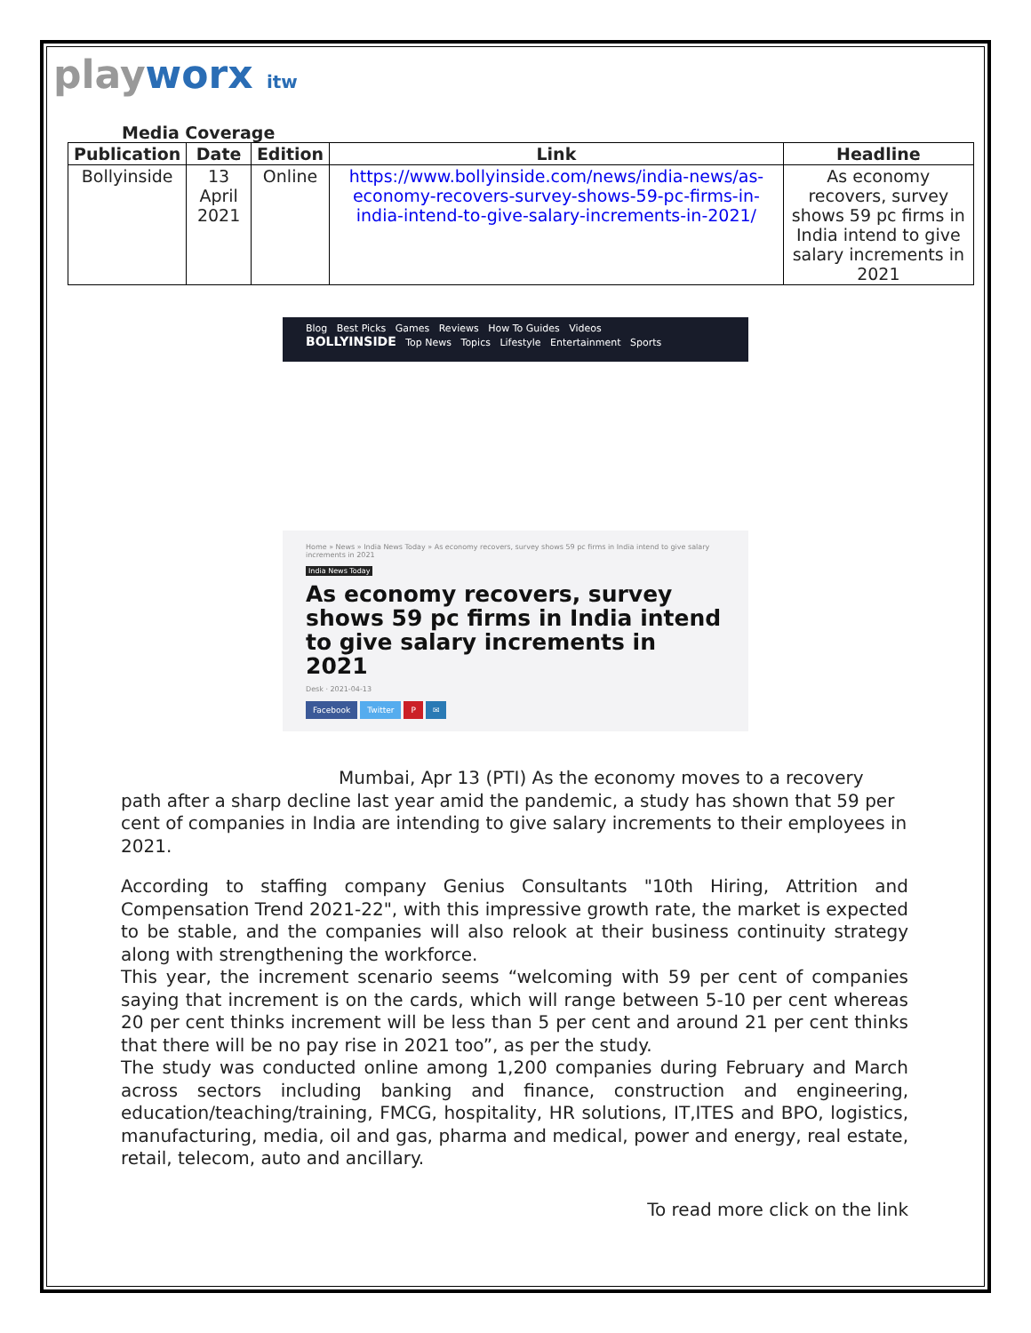playworx itw
Media Coverage
| Publication | Date | Edition | Link | Headline |
| --- | --- | --- | --- | --- |
| Bollyinside | 13 April 2021 | Online | https://www.bollyinside.com/news/india-news/as-economy-recovers-survey-shows-59-pc-firms-in-india-intend-to-give-salary-increments-in-2021/ | As economy recovers, survey shows 59 pc firms in India intend to give salary increments in 2021 |
Blog Best Picks Games Reviews How To Guides Videos
BOLLYINSIDE Top News Topics Lifestyle Entertainment Sports
Home » News » India News Today » As economy recovers, survey shows 59 pc firms in India intend to give salary increments in 2021
India News Today
As economy recovers, survey shows 59 pc firms in India intend to give salary increments in 2021
Desk · 2021-04-13
Facebook Twitter P ✉
Mumbai, Apr 13 (PTI) As the economy moves to a recovery
path after a sharp decline last year amid the pandemic, a study has shown that 59 per cent of companies in India are intending to give salary increments to their employees in 2021.
According to staffing company Genius Consultants "10th Hiring, Attrition and Compensation Trend 2021-22", with this impressive growth rate, the market is expected to be stable, and the companies will also relook at their business continuity strategy along with strengthening the workforce.
This year, the increment scenario seems “welcoming with 59 per cent of companies saying that increment is on the cards, which will range between 5-10 per cent whereas 20 per cent thinks increment will be less than 5 per cent and around 21 per cent thinks that there will be no pay rise in 2021 too”, as per the study.
The study was conducted online among 1,200 companies during February and March across sectors including banking and finance, construction and engineering, education/teaching/training, FMCG, hospitality, HR solutions, IT,ITES and BPO, logistics, manufacturing, media, oil and gas, pharma and medical, power and energy, real estate, retail, telecom, auto and ancillary.
To read more click on the link